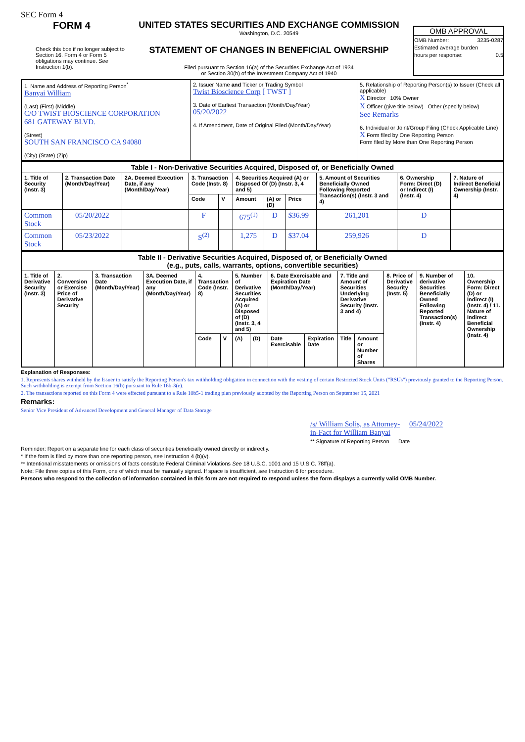SEC Form 4
FORM 4
Check this box if no longer subject to Section 16. Form 4 or Form 5 obligations may continue. See Instruction 1(b).
UNITED STATES SECURITIES AND EXCHANGE COMMISSION
Washington, D.C. 20549
STATEMENT OF CHANGES IN BENEFICIAL OWNERSHIP
Filed pursuant to Section 16(a) of the Securities Exchange Act of 1934
or Section 30(h) of the Investment Company Act of 1940
OMB APPROVAL
OMB Number: 3235-0287
Estimated average burden
hours per response: 0.5
| 1. Name and Address of Reporting Person<sup>*</sup> Banyai William (Last) (First) (Middle) C/O TWIST BIOSCIENCE CORPORATION 681 GATEWAY BLVD. (Street) SOUTH SAN FRANCISCO CA 94080 (City) (State) (Zip) | 2. Issuer Name and Ticker or Trading Symbol Twist Bioscience Corp [ TWST ] 3. Date of Earliest Transaction (Month/Day/Year) 05/20/2022 4. If Amendment, Date of Original Filed (Month/Day/Year) | 5. Relationship of Reporting Person(s) to Issuer (Check all applicable) X Director 10% Owner X Officer (give title below) Other (specify below) See Remarks 6. Individual or Joint/Group Filing (Check Applicable Line) X Form filed by One Reporting Person Form filed by More than One Reporting Person |
| Table I - Non-Derivative Securities Acquired, Disposed of, or Beneficially Owned | | | | | | | | | | |
| --- | --- | --- | --- | --- | --- | --- | --- | --- | --- | --- |
| 1. Title of Security (Instr. 3) | 2. Transaction Date (Month/Day/Year) | 2A. Deemed Execution Date, if any (Month/Day/Year) | 3. Transaction Code (Instr. 8) | | 4. Securities Acquired (A) or Disposed Of (D) (Instr. 3, 4 and 5) | | | 5. Amount of Securities Beneficially Owned Following Reported Transaction(s) (Instr. 3 and 4) | 6. Ownership Form: Direct (D) or Indirect (I) (Instr. 4) | 7. Nature of Indirect Beneficial Ownership (Instr. 4) |
| | | | Code | V | Amount | (A) or (D) | Price | | | |
| Common Stock | 05/20/2022 | | F | | 675<sup>(1)</sup> | D | $36.99 | 261,201 | D | |
| Common Stock | 05/23/2022 | | S<sup>(2)</sup> | | 1,275 | D | $37.04 | 259,926 | D | |
| Table II - Derivative Securities Acquired, Disposed of, or Beneficially Owned (e.g., puts, calls, warrants, options, convertible securities) | | | | | | | | | | | | | | |
| --- | --- | --- | --- | --- | --- | --- | --- | --- | --- | --- | --- | --- | --- | --- |
| 1. Title of Derivative Security (Instr. 3) | 2. Conversion or Exercise Price of Derivative Security | 3. Transaction Date (Month/Day/Year) | 3A. Deemed Execution Date, if any (Month/Day/Year) | 4. Transaction Code (Instr. 8) | | 5. Number of Derivative Securities Acquired (A) or Disposed of (D) (Instr. 3, 4 and 5) | | 6. Date Exercisable and Expiration Date (Month/Day/Year) | | 7. Title and Amount of Securities Underlying Derivative Security (Instr. 3 and 4) | | 8. Price of Derivative Security (Instr. 5) | 9. Number of derivative Securities Beneficially Owned Following Reported Transaction(s) (Instr. 4) | 10. Ownership Form: Direct (D) or Indirect (I) (Instr. 4) / 11. Nature of Indirect Beneficial Ownership (Instr. 4) |
| | | | | Code | V | (A) | (D) | Date Exercisable | Expiration Date | Title | Amount or Number of Shares | | | |
Explanation of Responses:
1. Represents shares withheld by the Issuer to satisfy the Reporting Person's tax withholding obligation in connection with the vesting of certain Restricted Stock Units ("RSUs") previously granted to the Reporting Person. Such withholding is exempt from Section 16(b) pursuant to Rule 16b-3(e).
2. The transactions reported on this Form 4 were effected pursuant to a Rule 10b5-1 trading plan previously adopted by the Reporting Person on September 15, 2021
Remarks:
Senior Vice President of Advanced Development and General Manager of Data Storage
/s/ William Solis, as Attorney-in-Fact for William Banyai
05/24/2022
** Signature of Reporting Person Date
Reminder: Report on a separate line for each class of securities beneficially owned directly or indirectly.
* If the form is filed by more than one reporting person, see Instruction 4 (b)(v).
** Intentional misstatements or omissions of facts constitute Federal Criminal Violations See 18 U.S.C. 1001 and 15 U.S.C. 78ff(a).
Note: File three copies of this Form, one of which must be manually signed. If space is insufficient, see Instruction 6 for procedure.
Persons who respond to the collection of information contained in this form are not required to respond unless the form displays a currently valid OMB Number.